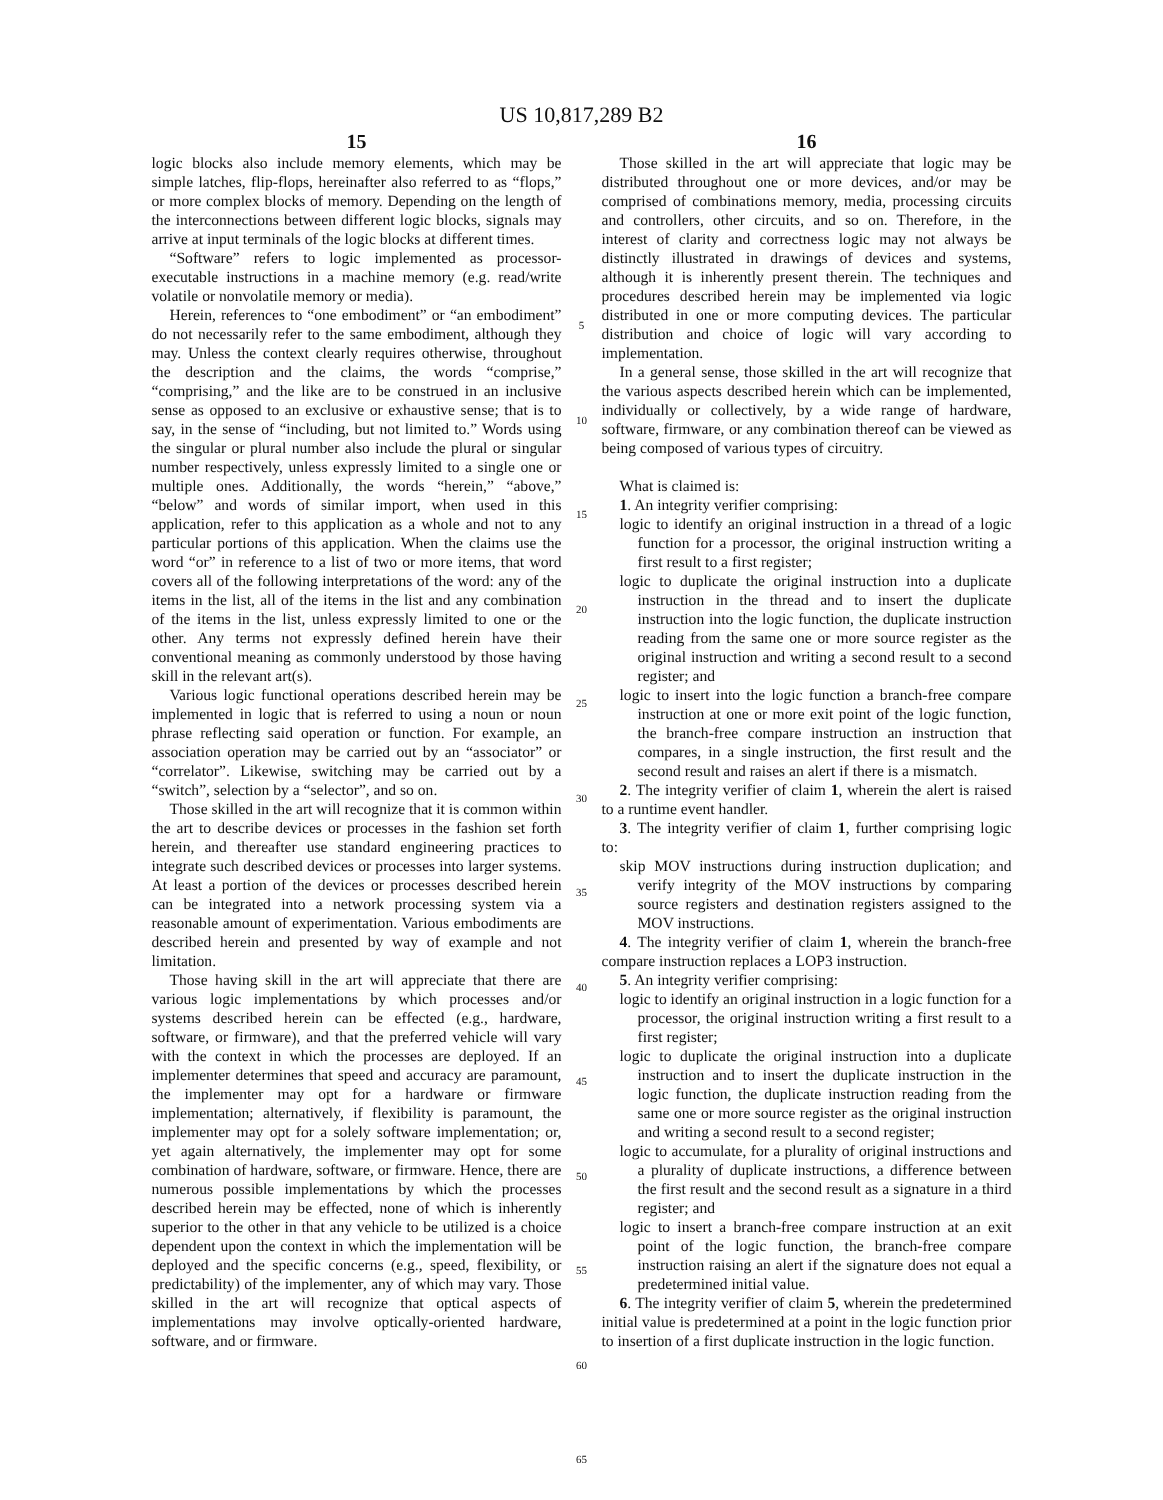US 10,817,289 B2
15
logic blocks also include memory elements, which may be simple latches, flip-flops, hereinafter also referred to as “flops,” or more complex blocks of memory. Depending on the length of the interconnections between different logic blocks, signals may arrive at input terminals of the logic blocks at different times.
“Software” refers to logic implemented as processor-executable instructions in a machine memory (e.g. read/write volatile or nonvolatile memory or media).
Herein, references to “one embodiment” or “an embodiment” do not necessarily refer to the same embodiment, although they may. Unless the context clearly requires otherwise, throughout the description and the claims, the words “comprise,” “comprising,” and the like are to be construed in an inclusive sense as opposed to an exclusive or exhaustive sense; that is to say, in the sense of “including, but not limited to.” Words using the singular or plural number also include the plural or singular number respectively, unless expressly limited to a single one or multiple ones. Additionally, the words “herein,” “above,” “below” and words of similar import, when used in this application, refer to this application as a whole and not to any particular portions of this application. When the claims use the word “or” in reference to a list of two or more items, that word covers all of the following interpretations of the word: any of the items in the list, all of the items in the list and any combination of the items in the list, unless expressly limited to one or the other. Any terms not expressly defined herein have their conventional meaning as commonly understood by those having skill in the relevant art(s).
Various logic functional operations described herein may be implemented in logic that is referred to using a noun or noun phrase reflecting said operation or function. For example, an association operation may be carried out by an “associator” or “correlator”. Likewise, switching may be carried out by a “switch”, selection by a “selector”, and so on.
Those skilled in the art will recognize that it is common within the art to describe devices or processes in the fashion set forth herein, and thereafter use standard engineering practices to integrate such described devices or processes into larger systems. At least a portion of the devices or processes described herein can be integrated into a network processing system via a reasonable amount of experimentation. Various embodiments are described herein and presented by way of example and not limitation.
Those having skill in the art will appreciate that there are various logic implementations by which processes and/or systems described herein can be effected (e.g., hardware, software, or firmware), and that the preferred vehicle will vary with the context in which the processes are deployed. If an implementer determines that speed and accuracy are paramount, the implementer may opt for a hardware or firmware implementation; alternatively, if flexibility is paramount, the implementer may opt for a solely software implementation; or, yet again alternatively, the implementer may opt for some combination of hardware, software, or firmware. Hence, there are numerous possible implementations by which the processes described herein may be effected, none of which is inherently superior to the other in that any vehicle to be utilized is a choice dependent upon the context in which the implementation will be deployed and the specific concerns (e.g., speed, flexibility, or predictability) of the implementer, any of which may vary. Those skilled in the art will recognize that optical aspects of implementations may involve optically-oriented hardware, software, and or firmware.
5
10
15
20
25
30
35
40
45
50
55
60
65
16
Those skilled in the art will appreciate that logic may be distributed throughout one or more devices, and/or may be comprised of combinations memory, media, processing circuits and controllers, other circuits, and so on. Therefore, in the interest of clarity and correctness logic may not always be distinctly illustrated in drawings of devices and systems, although it is inherently present therein. The techniques and procedures described herein may be implemented via logic distributed in one or more computing devices. The particular distribution and choice of logic will vary according to implementation.
In a general sense, those skilled in the art will recognize that the various aspects described herein which can be implemented, individually or collectively, by a wide range of hardware, software, firmware, or any combination thereof can be viewed as being composed of various types of circuitry.
What is claimed is:
1. An integrity verifier comprising:
logic to identify an original instruction in a thread of a logic function for a processor, the original instruction writing a first result to a first register;
logic to duplicate the original instruction into a duplicate instruction in the thread and to insert the duplicate instruction into the logic function, the duplicate instruction reading from the same one or more source register as the original instruction and writing a second result to a second register; and
logic to insert into the logic function a branch-free compare instruction at one or more exit point of the logic function, the branch-free compare instruction an instruction that compares, in a single instruction, the first result and the second result and raises an alert if there is a mismatch.
2. The integrity verifier of claim 1, wherein the alert is raised to a runtime event handler.
3. The integrity verifier of claim 1, further comprising logic to:
skip MOV instructions during instruction duplication; and verify integrity of the MOV instructions by comparing source registers and destination registers assigned to the MOV instructions.
4. The integrity verifier of claim 1, wherein the branch-free compare instruction replaces a LOP3 instruction.
5. An integrity verifier comprising:
logic to identify an original instruction in a logic function for a processor, the original instruction writing a first result to a first register;
logic to duplicate the original instruction into a duplicate instruction and to insert the duplicate instruction in the logic function, the duplicate instruction reading from the same one or more source register as the original instruction and writing a second result to a second register;
logic to accumulate, for a plurality of original instructions and a plurality of duplicate instructions, a difference between the first result and the second result as a signature in a third register; and
logic to insert a branch-free compare instruction at an exit point of the logic function, the branch-free compare instruction raising an alert if the signature does not equal a predetermined initial value.
6. The integrity verifier of claim 5, wherein the predetermined initial value is predetermined at a point in the logic function prior to insertion of a first duplicate instruction in the logic function.